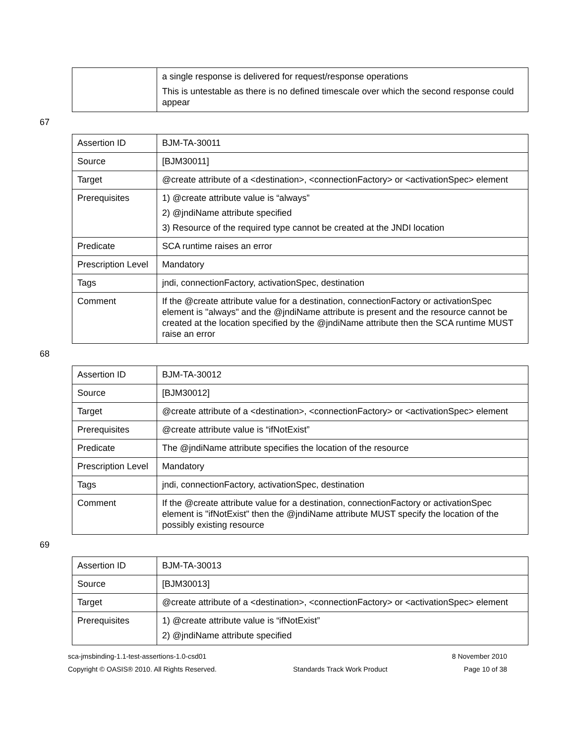| | a single response is delivered for request/response operations This is untestable as there is no defined timescale over which the second response could appear |
67
| Assertion ID | BJM-TA-30011 |
| Source | [BJM30011] |
| Target | @create attribute of a <destination>, <connectionFactory> or <activationSpec> element |
| Prerequisites | 1) @create attribute value is “always” 2) @jndiName attribute specified 3) Resource of the required type cannot be created at the JNDI location |
| Predicate | SCA runtime raises an error |
| Prescription Level | Mandatory |
| Tags | jndi, connectionFactory, activationSpec, destination |
| Comment | If the @create attribute value for a destination, connectionFactory or activationSpec element is "always" and the @jndiName attribute is present and the resource cannot be created at the location specified by the @jndiName attribute then the SCA runtime MUST raise an error |
68
| Assertion ID | BJM-TA-30012 |
| Source | [BJM30012] |
| Target | @create attribute of a <destination>, <connectionFactory> or <activationSpec> element |
| Prerequisites | @create attribute value is “ifNotExist” |
| Predicate | The @jndiName attribute specifies the location of the resource |
| Prescription Level | Mandatory |
| Tags | jndi, connectionFactory, activationSpec, destination |
| Comment | If the @create attribute value for a destination, connectionFactory or activationSpec element is "ifNotExist" then the @jndiName attribute MUST specify the location of the possibly existing resource |
69
| Assertion ID | BJM-TA-30013 |
| Source | [BJM30013] |
| Target | @create attribute of a <destination>, <connectionFactory> or <activationSpec> element |
| Prerequisites | 1) @create attribute value is “ifNotExist” 2) @jndiName attribute specified |
sca-jmsbinding-1.1-test-assertions-1.0-csd01 8 November 2010
Copyright © OASIS® 2010. All Rights Reserved. Standards Track Work Product Page 10 of 38